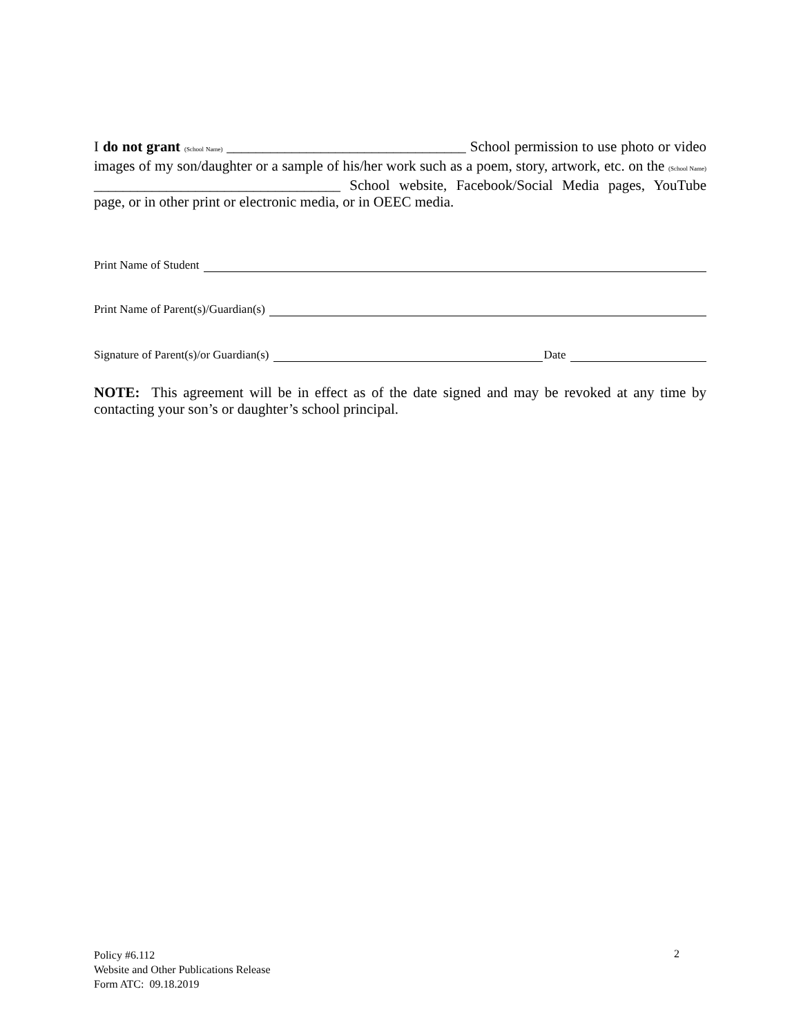I do not grant (School Name) _________________________________ School permission to use photo or video images of my son/daughter or a sample of his/her work such as a poem, story, artwork, etc. on the (School Name) __________________________________ School website, Facebook/Social Media pages, YouTube page, or in other print or electronic media, or in OEEC media.
Print Name of Student
Print Name of Parent(s)/Guardian(s)
Signature of Parent(s)/or Guardian(s) Date
NOTE: This agreement will be in effect as of the date signed and may be revoked at any time by contacting your son’s or daughter’s school principal.
Policy #6.112
Website and Other Publications Release
Form ATC: 09.18.2019
2